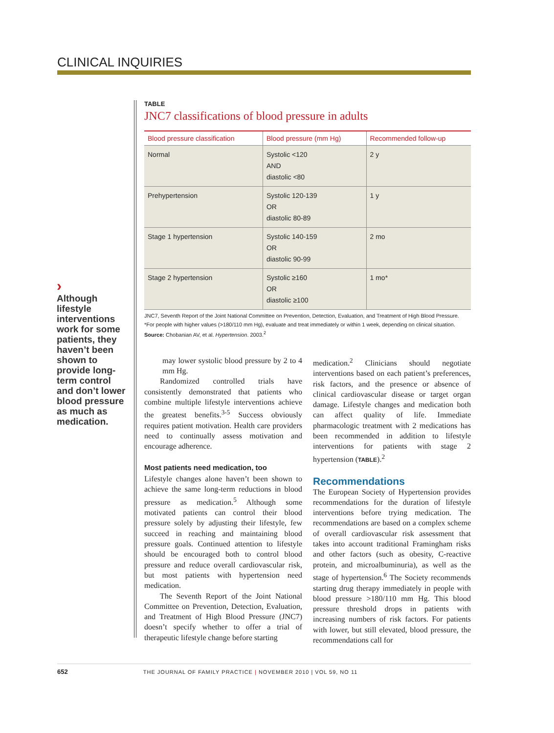CLINICAL INQUIRIES
›
Although lifestyle interventions work for some patients, they haven’t been shown to provide long-term control and don’t lower blood pressure as much as medication.
TABLE
JNC7 classifications of blood pressure in adults
| Blood pressure classification | Blood pressure (mm Hg) | Recommended follow-up |
| --- | --- | --- |
| Normal | Systolic <120 AND diastolic <80 | 2 y |
| Prehypertension | Systolic 120-139 OR diastolic 80-89 | 1 y |
| Stage 1 hypertension | Systolic 140-159 OR diastolic 90-99 | 2 mo |
| Stage 2 hypertension | Systolic ≥160 OR diastolic ≥100 | 1 mo* |
JNC7, Seventh Report of the Joint National Committee on Prevention, Detection, Evaluation, and Treatment of High Blood Pressure.
*For people with higher values (>180/110 mm Hg), evaluate and treat immediately or within 1 week, depending on clinical situation.
Source: Chobanian AV, et al. Hypertension. 2003.<sup>2</sup>
may lower systolic blood pressure by 2 to 4 mm Hg.
Randomized controlled trials have consistently demonstrated that patients who combine multiple lifestyle interventions achieve the greatest benefits.<sup>3-5</sup> Success obviously requires patient motivation. Health care providers need to continually assess motivation and encourage adherence.
Most patients need medication, too
Lifestyle changes alone haven’t been shown to achieve the same long-term reductions in blood pressure as medication.<sup>5</sup> Although some motivated patients can control their blood pressure solely by adjusting their lifestyle, few succeed in reaching and maintaining blood pressure goals. Continued attention to lifestyle should be encouraged both to control blood pressure and reduce overall cardiovascular risk, but most patients with hypertension need medication.
The Seventh Report of the Joint National Committee on Prevention, Detection, Evaluation, and Treatment of High Blood Pressure (JNC7) doesn’t specify whether to offer a trial of therapeutic lifestyle change before starting
medication.<sup>2</sup> Clinicians should negotiate interventions based on each patient’s preferences, risk factors, and the presence or absence of clinical cardiovascular disease or target organ damage. Lifestyle changes and medication both can affect quality of life. Immediate pharmacologic treatment with 2 medications has been recommended in addition to lifestyle interventions for patients with stage 2 hypertension (TABLE).<sup>2</sup>
Recommendations
The European Society of Hypertension provides recommendations for the duration of lifestyle interventions before trying medication. The recommendations are based on a complex scheme of overall cardiovascular risk assessment that takes into account traditional Framingham risks and other factors (such as obesity, C-reactive protein, and microalbuminuria), as well as the stage of hypertension.<sup>6</sup> The Society recommends starting drug therapy immediately in people with blood pressure >180/110 mm Hg. This blood pressure threshold drops in patients with increasing numbers of risk factors. For patients with lower, but still elevated, blood pressure, the recommendations call for
652 THE JOURNAL OF FAMILY PRACTICE | NOVEMBER 2010 | VOL 59, NO 11